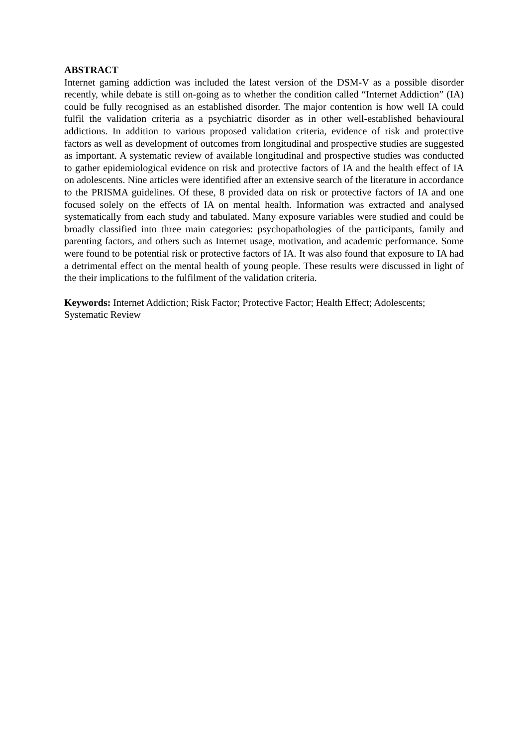ABSTRACT
Internet gaming addiction was included the latest version of the DSM-V as a possible disorder recently, while debate is still on-going as to whether the condition called “Internet Addiction” (IA) could be fully recognised as an established disorder. The major contention is how well IA could fulfil the validation criteria as a psychiatric disorder as in other well-established behavioural addictions. In addition to various proposed validation criteria, evidence of risk and protective factors as well as development of outcomes from longitudinal and prospective studies are suggested as important. A systematic review of available longitudinal and prospective studies was conducted to gather epidemiological evidence on risk and protective factors of IA and the health effect of IA on adolescents. Nine articles were identified after an extensive search of the literature in accordance to the PRISMA guidelines. Of these, 8 provided data on risk or protective factors of IA and one focused solely on the effects of IA on mental health. Information was extracted and analysed systematically from each study and tabulated. Many exposure variables were studied and could be broadly classified into three main categories: psychopathologies of the participants, family and parenting factors, and others such as Internet usage, motivation, and academic performance. Some were found to be potential risk or protective factors of IA. It was also found that exposure to IA had a detrimental effect on the mental health of young people. These results were discussed in light of the their implications to the fulfilment of the validation criteria.
Keywords: Internet Addiction; Risk Factor; Protective Factor; Health Effect; Adolescents; Systematic Review